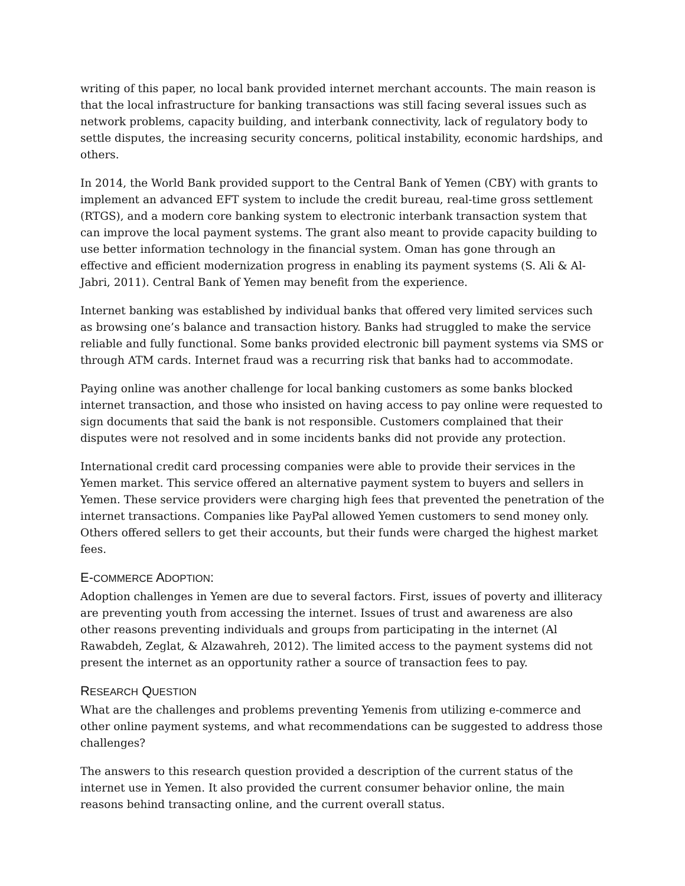writing of this paper, no local bank provided internet merchant accounts. The main reason is that the local infrastructure for banking transactions was still facing several issues such as network problems, capacity building, and interbank connectivity, lack of regulatory body to settle disputes, the increasing security concerns, political instability, economic hardships, and others.
In 2014, the World Bank provided support to the Central Bank of Yemen (CBY) with grants to implement an advanced EFT system to include the credit bureau, real-time gross settlement (RTGS), and a modern core banking system to electronic interbank transaction system that can improve the local payment systems. The grant also meant to provide capacity building to use better information technology in the financial system. Oman has gone through an effective and efficient modernization progress in enabling its payment systems (S. Ali & Al-Jabri, 2011). Central Bank of Yemen may benefit from the experience.
Internet banking was established by individual banks that offered very limited services such as browsing one’s balance and transaction history. Banks had struggled to make the service reliable and fully functional. Some banks provided electronic bill payment systems via SMS or through ATM cards. Internet fraud was a recurring risk that banks had to accommodate.
Paying online was another challenge for local banking customers as some banks blocked internet transaction, and those who insisted on having access to pay online were requested to sign documents that said the bank is not responsible. Customers complained that their disputes were not resolved and in some incidents banks did not provide any protection.
International credit card processing companies were able to provide their services in the Yemen market. This service offered an alternative payment system to buyers and sellers in Yemen. These service providers were charging high fees that prevented the penetration of the internet transactions. Companies like PayPal allowed Yemen customers to send money only. Others offered sellers to get their accounts, but their funds were charged the highest market fees.
E-COMMERCE ADOPTION:
Adoption challenges in Yemen are due to several factors. First, issues of poverty and illiteracy are preventing youth from accessing the internet. Issues of trust and awareness are also other reasons preventing individuals and groups from participating in the internet (Al Rawabdeh, Zeglat, & Alzawahreh, 2012). The limited access to the payment systems did not present the internet as an opportunity rather a source of transaction fees to pay.
RESEARCH QUESTION
What are the challenges and problems preventing Yemenis from utilizing e-commerce and other online payment systems, and what recommendations can be suggested to address those challenges?
The answers to this research question provided a description of the current status of the internet use in Yemen. It also provided the current consumer behavior online, the main reasons behind transacting online, and the current overall status.